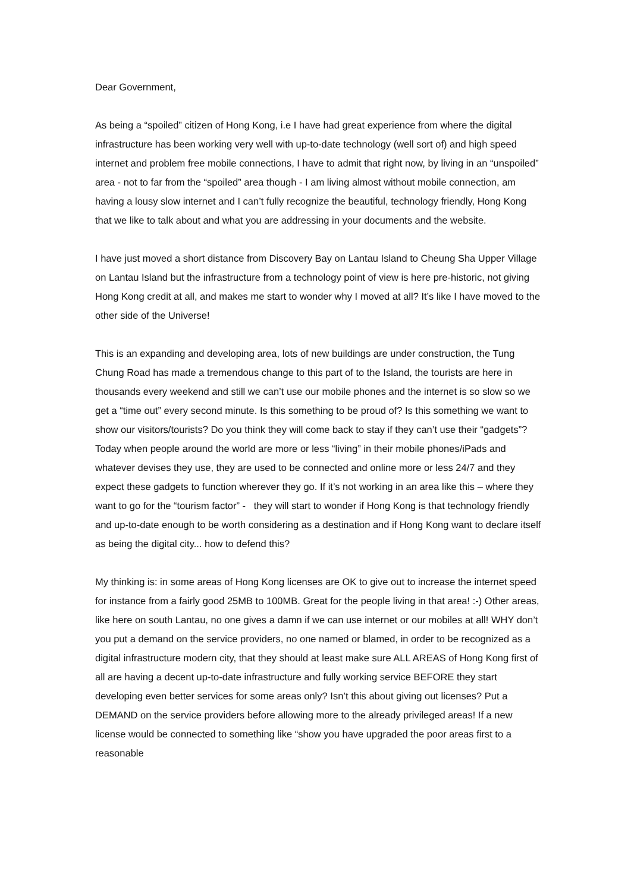Dear Government,
As being a “spoiled” citizen of Hong Kong, i.e I have had great experience from where the digital infrastructure has been working very well with up-to-date technology (well sort of) and high speed internet and problem free mobile connections, I have to admit that right now, by living in an “unspoiled” area - not to far from the “spoiled” area though - I am living almost without mobile connection, am having a lousy slow internet and I can’t fully recognize the beautiful, technology friendly, Hong Kong that we like to talk about and what you are addressing in your documents and the website.
I have just moved a short distance from Discovery Bay on Lantau Island to Cheung Sha Upper Village on Lantau Island but the infrastructure from a technology point of view is here pre-historic, not giving Hong Kong credit at all, and makes me start to wonder why I moved at all? It’s like I have moved to the other side of the Universe!
This is an expanding and developing area, lots of new buildings are under construction, the Tung Chung Road has made a tremendous change to this part of to the Island, the tourists are here in thousands every weekend and still we can’t use our mobile phones and the internet is so slow so we get a “time out” every second minute. Is this something to be proud of? Is this something we want to show our visitors/tourists? Do you think they will come back to stay if they can’t use their “gadgets”? Today when people around the world are more or less “living” in their mobile phones/iPads and whatever devises they use, they are used to be connected and online more or less 24/7 and they expect these gadgets to function wherever they go. If it’s not working in an area like this – where they want to go for the “tourism factor” - they will start to wonder if Hong Kong is that technology friendly and up-to-date enough to be worth considering as a destination and if Hong Kong want to declare itself as being the digital city... how to defend this?
My thinking is: in some areas of Hong Kong licenses are OK to give out to increase the internet speed for instance from a fairly good 25MB to 100MB. Great for the people living in that area! :-) Other areas, like here on south Lantau, no one gives a damn if we can use internet or our mobiles at all! WHY don’t you put a demand on the service providers, no one named or blamed, in order to be recognized as a digital infrastructure modern city, that they should at least make sure ALL AREAS of Hong Kong first of all are having a decent up-to-date infrastructure and fully working service BEFORE they start developing even better services for some areas only? Isn’t this about giving out licenses? Put a DEMAND on the service providers before allowing more to the already privileged areas! If a new license would be connected to something like “show you have upgraded the poor areas first to a reasonable